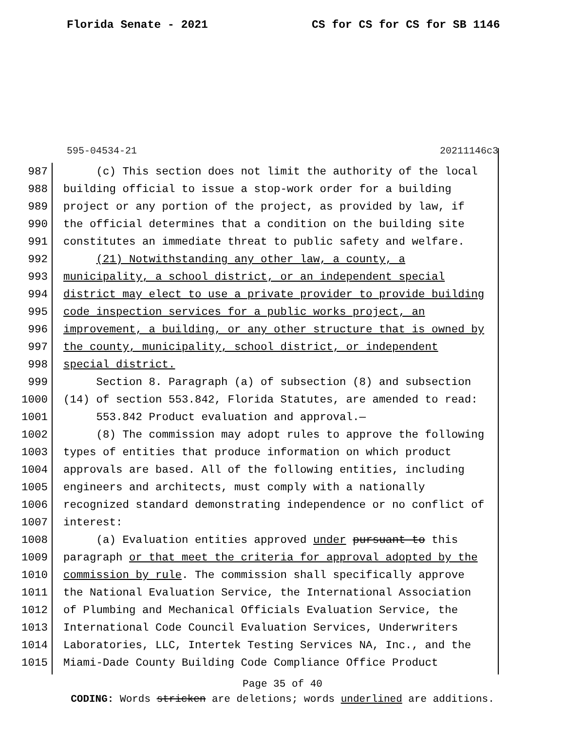Florida Senate - 2021 CS for CS for CS for SB 1146
595-04534-21 20211146c3
987 (c) This section does not limit the authority of the local
988 building official to issue a stop-work order for a building
989 project or any portion of the project, as provided by law, if
990 the official determines that a condition on the building site
991 constitutes an immediate threat to public safety and welfare.
992 (21) Notwithstanding any other law, a county, a
993 municipality, a school district, or an independent special
994 district may elect to use a private provider to provide building
995 code inspection services for a public works project, an
996 improvement, a building, or any other structure that is owned by
997 the county, municipality, school district, or independent
998 special district.
999 Section 8. Paragraph (a) of subsection (8) and subsection
1000 (14) of section 553.842, Florida Statutes, are amended to read:
1001 553.842 Product evaluation and approval.—
1002 (8) The commission may adopt rules to approve the following
1003 types of entities that produce information on which product
1004 approvals are based. All of the following entities, including
1005 engineers and architects, must comply with a nationally
1006 recognized standard demonstrating independence or no conflict of
1007 interest:
1008 (a) Evaluation entities approved under pursuant to this
1009 paragraph or that meet the criteria for approval adopted by the
1010 commission by rule. The commission shall specifically approve
1011 the National Evaluation Service, the International Association
1012 of Plumbing and Mechanical Officials Evaluation Service, the
1013 International Code Council Evaluation Services, Underwriters
1014 Laboratories, LLC, Intertek Testing Services NA, Inc., and the
1015 Miami-Dade County Building Code Compliance Office Product
Page 35 of 40
CODING: Words stricken are deletions; words underlined are additions.